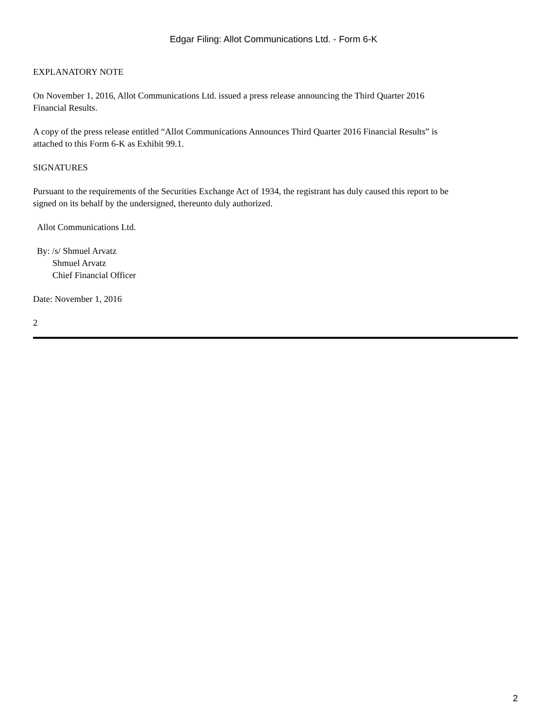Edgar Filing: Allot Communications Ltd. - Form 6-K
EXPLANATORY NOTE
On November 1, 2016, Allot Communications Ltd. issued a press release announcing the Third Quarter 2016
Financial Results.
A copy of the press release entitled “Allot Communications Announces Third Quarter 2016 Financial Results” is
attached to this Form 6-K as Exhibit 99.1.
SIGNATURES
Pursuant to the requirements of the Securities Exchange Act of 1934, the registrant has duly caused this report to be
signed on its behalf by the undersigned, thereunto duly authorized.
Allot Communications Ltd.
By: /s/ Shmuel Arvatz
Shmuel Arvatz
Chief Financial Officer
Date: November 1, 2016
2
2